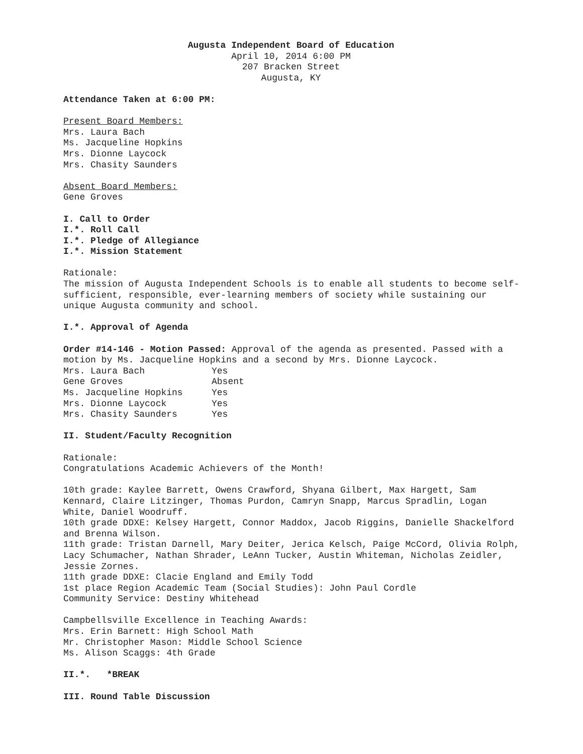Augusta Independent Board of Education
April 10, 2014 6:00 PM
207 Bracken Street
Augusta, KY
Attendance Taken at 6:00 PM:
Present Board Members:
Mrs. Laura Bach
Ms. Jacqueline Hopkins
Mrs. Dionne Laycock
Mrs. Chasity Saunders
Absent Board Members:
Gene Groves
I. Call to Order
I.*. Roll Call
I.*. Pledge of Allegiance
I.*. Mission Statement
Rationale:
The mission of Augusta Independent Schools is to enable all students to become self-sufficient, responsible, ever-learning members of society while sustaining our unique Augusta community and school.
I.*. Approval of Agenda
Order #14-146 - Motion Passed: Approval of the agenda as presented. Passed with a motion by Ms. Jacqueline Hopkins and a second by Mrs. Dionne Laycock.
| Mrs. Laura Bach | Yes |
| Gene Groves | Absent |
| Ms. Jacqueline Hopkins | Yes |
| Mrs. Dionne Laycock | Yes |
| Mrs. Chasity Saunders | Yes |
II. Student/Faculty Recognition
Rationale:
Congratulations Academic Achievers of the Month!
10th grade: Kaylee Barrett, Owens Crawford, Shyana Gilbert, Max Hargett, Sam Kennard, Claire Litzinger, Thomas Purdon, Camryn Snapp, Marcus Spradlin, Logan White, Daniel Woodruff.
10th grade DDXE: Kelsey Hargett, Connor Maddox, Jacob Riggins, Danielle Shackelford and Brenna Wilson.
11th grade: Tristan Darnell, Mary Deiter, Jerica Kelsch, Paige McCord, Olivia Rolph, Lacy Schumacher, Nathan Shrader, LeAnn Tucker, Austin Whiteman, Nicholas Zeidler, Jessie Zornes.
11th grade DDXE: Clacie England and Emily Todd
1st place Region Academic Team (Social Studies): John Paul Cordle
Community Service: Destiny Whitehead
Campbellsville Excellence in Teaching Awards:
Mrs. Erin Barnett: High School Math
Mr. Christopher Mason: Middle School Science
Ms. Alison Scaggs: 4th Grade
II.*. *BREAK
III. Round Table Discussion